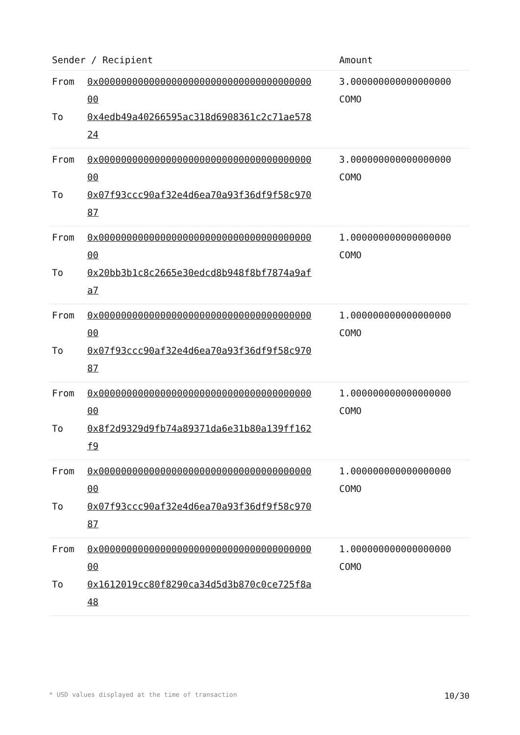| Sender / Recipient | Amount |
| --- | --- |
| From 0x0000000000000000000000000000000000000000 To 0x4edb49a40266595ac318d6908361c2c71ae57824 | 3.000000000000000000 COMO |
| From 0x0000000000000000000000000000000000000000 To 0x07f93ccc90af32e4d6ea70a93f36df9f58c97087 | 3.000000000000000000 COMO |
| From 0x0000000000000000000000000000000000000000 To 0x20bb3b1c8c2665e30edcd8b948f8bf7874a9afa7 | 1.000000000000000000 COMO |
| From 0x0000000000000000000000000000000000000000 To 0x07f93ccc90af32e4d6ea70a93f36df9f58c97087 | 1.000000000000000000 COMO |
| From 0x0000000000000000000000000000000000000000 To 0x8f2d9329d9fb74a89371da6e31b80a139ff162f9 | 1.000000000000000000 COMO |
| From 0x0000000000000000000000000000000000000000 To 0x07f93ccc90af32e4d6ea70a93f36df9f58c97087 | 1.000000000000000000 COMO |
| From 0x0000000000000000000000000000000000000000 To 0x1612019cc80f8290ca34d5d3b870c0ce725f8a48 | 1.000000000000000000 COMO |
* USD values displayed at the time of transaction 10/30